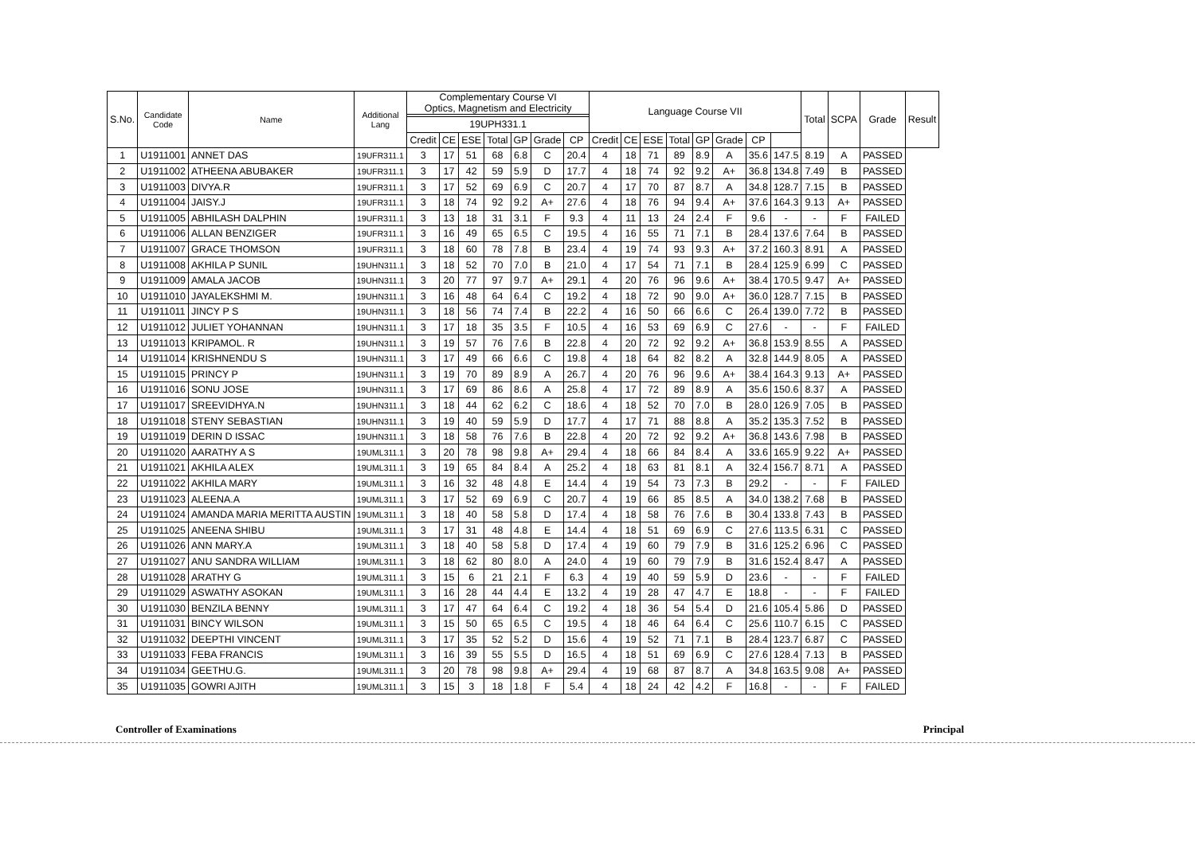| S.No. | Candidate Code | Name | Additional Lang | Complementary Course VI Optics, Magnetism and Electricity | | | | | | | Language Course VII | | | | | | | | Total | SCPA | Grade | Result |
| --- | --- | --- | --- | --- | --- | --- | --- | --- | --- | --- | --- | --- | --- | --- | --- | --- | --- | --- | --- | --- | --- | --- |
| | | | | 19UPH331.1 | | | | | | | | | | | | | | | | | | |
| | | | | Credit | CE | ESE | Total | GP | Grade | CP | Credit | CE | ESE | Total | GP | Grade | CP | | | | | |
| 1 | U1911001 | ANNET DAS | 19UFR311.1 | 3 | 17 | 51 | 68 | 6.8 | C | 20.4 | 4 | 18 | 71 | 89 | 8.9 | A | 35.6 | 147.5 | 8.19 | A | PASSED | |
| 2 | U1911002 | ATHEENA ABUBAKER | 19UFR311.1 | 3 | 17 | 42 | 59 | 5.9 | D | 17.7 | 4 | 18 | 74 | 92 | 9.2 | A+ | 36.8 | 134.8 | 7.49 | B | PASSED | |
| 3 | U1911003 | DIVYA.R | 19UFR311.1 | 3 | 17 | 52 | 69 | 6.9 | C | 20.7 | 4 | 17 | 70 | 87 | 8.7 | A | 34.8 | 128.7 | 7.15 | B | PASSED | |
| 4 | U1911004 | JAISY.J | 19UFR311.1 | 3 | 18 | 74 | 92 | 9.2 | A+ | 27.6 | 4 | 18 | 76 | 94 | 9.4 | A+ | 37.6 | 164.3 | 9.13 | A+ | PASSED | |
| 5 | U1911005 | ABHILASH DALPHIN | 19UFR311.1 | 3 | 13 | 18 | 31 | 3.1 | F | 9.3 | 4 | 11 | 13 | 24 | 2.4 | F | 9.6 | - | - | F | FAILED | |
| 6 | U1911006 | ALLAN BENZIGER | 19UFR311.1 | 3 | 16 | 49 | 65 | 6.5 | C | 19.5 | 4 | 16 | 55 | 71 | 7.1 | B | 28.4 | 137.6 | 7.64 | B | PASSED | |
| 7 | U1911007 | GRACE THOMSON | 19UFR311.1 | 3 | 18 | 60 | 78 | 7.8 | B | 23.4 | 4 | 19 | 74 | 93 | 9.3 | A+ | 37.2 | 160.3 | 8.91 | A | PASSED | |
| 8 | U1911008 | AKHILA P SUNIL | 19UHN311.1 | 3 | 18 | 52 | 70 | 7.0 | B | 21.0 | 4 | 17 | 54 | 71 | 7.1 | B | 28.4 | 125.9 | 6.99 | C | PASSED | |
| 9 | U1911009 | AMALA JACOB | 19UHN311.1 | 3 | 20 | 77 | 97 | 9.7 | A+ | 29.1 | 4 | 20 | 76 | 96 | 9.6 | A+ | 38.4 | 170.5 | 9.47 | A+ | PASSED | |
| 10 | U1911010 | JAYALEKSHMI M. | 19UHN311.1 | 3 | 16 | 48 | 64 | 6.4 | C | 19.2 | 4 | 18 | 72 | 90 | 9.0 | A+ | 36.0 | 128.7 | 7.15 | B | PASSED | |
| 11 | U1911011 | JINCY P S | 19UHN311.1 | 3 | 18 | 56 | 74 | 7.4 | B | 22.2 | 4 | 16 | 50 | 66 | 6.6 | C | 26.4 | 139.0 | 7.72 | B | PASSED | |
| 12 | U1911012 | JULIET YOHANNAN | 19UHN311.1 | 3 | 17 | 18 | 35 | 3.5 | F | 10.5 | 4 | 16 | 53 | 69 | 6.9 | C | 27.6 | - | - | F | FAILED | |
| 13 | U1911013 | KRIPAMOL. R | 19UHN311.1 | 3 | 19 | 57 | 76 | 7.6 | B | 22.8 | 4 | 20 | 72 | 92 | 9.2 | A+ | 36.8 | 153.9 | 8.55 | A | PASSED | |
| 14 | U1911014 | KRISHNENDU S | 19UHN311.1 | 3 | 17 | 49 | 66 | 6.6 | C | 19.8 | 4 | 18 | 64 | 82 | 8.2 | A | 32.8 | 144.9 | 8.05 | A | PASSED | |
| 15 | U1911015 | PRINCY P | 19UHN311.1 | 3 | 19 | 70 | 89 | 8.9 | A | 26.7 | 4 | 20 | 76 | 96 | 9.6 | A+ | 38.4 | 164.3 | 9.13 | A+ | PASSED | |
| 16 | U1911016 | SONU JOSE | 19UHN311.1 | 3 | 17 | 69 | 86 | 8.6 | A | 25.8 | 4 | 17 | 72 | 89 | 8.9 | A | 35.6 | 150.6 | 8.37 | A | PASSED | |
| 17 | U1911017 | SREEVIDHYA.N | 19UHN311.1 | 3 | 18 | 44 | 62 | 6.2 | C | 18.6 | 4 | 18 | 52 | 70 | 7.0 | B | 28.0 | 126.9 | 7.05 | B | PASSED | |
| 18 | U1911018 | STENY SEBASTIAN | 19UHN311.1 | 3 | 19 | 40 | 59 | 5.9 | D | 17.7 | 4 | 17 | 71 | 88 | 8.8 | A | 35.2 | 135.3 | 7.52 | B | PASSED | |
| 19 | U1911019 | DERIN D ISSAC | 19UHN311.1 | 3 | 18 | 58 | 76 | 7.6 | B | 22.8 | 4 | 20 | 72 | 92 | 9.2 | A+ | 36.8 | 143.6 | 7.98 | B | PASSED | |
| 20 | U1911020 | AARATHY A S | 19UML311.1 | 3 | 20 | 78 | 98 | 9.8 | A+ | 29.4 | 4 | 18 | 66 | 84 | 8.4 | A | 33.6 | 165.9 | 9.22 | A+ | PASSED | |
| 21 | U1911021 | AKHILA ALEX | 19UML311.1 | 3 | 19 | 65 | 84 | 8.4 | A | 25.2 | 4 | 18 | 63 | 81 | 8.1 | A | 32.4 | 156.7 | 8.71 | A | PASSED | |
| 22 | U1911022 | AKHILA MARY | 19UML311.1 | 3 | 16 | 32 | 48 | 4.8 | E | 14.4 | 4 | 19 | 54 | 73 | 7.3 | B | 29.2 | - | - | F | FAILED | |
| 23 | U1911023 | ALEENA.A | 19UML311.1 | 3 | 17 | 52 | 69 | 6.9 | C | 20.7 | 4 | 19 | 66 | 85 | 8.5 | A | 34.0 | 138.2 | 7.68 | B | PASSED | |
| 24 | U1911024 | AMANDA MARIA MERITTA AUSTIN | 19UML311.1 | 3 | 18 | 40 | 58 | 5.8 | D | 17.4 | 4 | 18 | 58 | 76 | 7.6 | B | 30.4 | 133.8 | 7.43 | B | PASSED | |
| 25 | U1911025 | ANEENA SHIBU | 19UML311.1 | 3 | 17 | 31 | 48 | 4.8 | E | 14.4 | 4 | 18 | 51 | 69 | 6.9 | C | 27.6 | 113.5 | 6.31 | C | PASSED | |
| 26 | U1911026 | ANN MARY.A | 19UML311.1 | 3 | 18 | 40 | 58 | 5.8 | D | 17.4 | 4 | 19 | 60 | 79 | 7.9 | B | 31.6 | 125.2 | 6.96 | C | PASSED | |
| 27 | U1911027 | ANU SANDRA WILLIAM | 19UML311.1 | 3 | 18 | 62 | 80 | 8.0 | A | 24.0 | 4 | 19 | 60 | 79 | 7.9 | B | 31.6 | 152.4 | 8.47 | A | PASSED | |
| 28 | U1911028 | ARATHY G | 19UML311.1 | 3 | 15 | 6 | 21 | 2.1 | F | 6.3 | 4 | 19 | 40 | 59 | 5.9 | D | 23.6 | - | - | F | FAILED | |
| 29 | U1911029 | ASWATHY ASOKAN | 19UML311.1 | 3 | 16 | 28 | 44 | 4.4 | E | 13.2 | 4 | 19 | 28 | 47 | 4.7 | E | 18.8 | - | - | F | FAILED | |
| 30 | U1911030 | BENZILA BENNY | 19UML311.1 | 3 | 17 | 47 | 64 | 6.4 | C | 19.2 | 4 | 18 | 36 | 54 | 5.4 | D | 21.6 | 105.4 | 5.86 | D | PASSED | |
| 31 | U1911031 | BINCY WILSON | 19UML311.1 | 3 | 15 | 50 | 65 | 6.5 | C | 19.5 | 4 | 18 | 46 | 64 | 6.4 | C | 25.6 | 110.7 | 6.15 | C | PASSED | |
| 32 | U1911032 | DEEPTHI VINCENT | 19UML311.1 | 3 | 17 | 35 | 52 | 5.2 | D | 15.6 | 4 | 19 | 52 | 71 | 7.1 | B | 28.4 | 123.7 | 6.87 | C | PASSED | |
| 33 | U1911033 | FEBA FRANCIS | 19UML311.1 | 3 | 16 | 39 | 55 | 5.5 | D | 16.5 | 4 | 18 | 51 | 69 | 6.9 | C | 27.6 | 128.4 | 7.13 | B | PASSED | |
| 34 | U1911034 | GEETHU.G. | 19UML311.1 | 3 | 20 | 78 | 98 | 9.8 | A+ | 29.4 | 4 | 19 | 68 | 87 | 8.7 | A | 34.8 | 163.5 | 9.08 | A+ | PASSED | |
| 35 | U1911035 | GOWRI AJITH | 19UML311.1 | 3 | 15 | 3 | 18 | 1.8 | F | 5.4 | 4 | 18 | 24 | 42 | 4.2 | F | 16.8 | - | - | F | FAILED | |
Controller of Examinations Principal